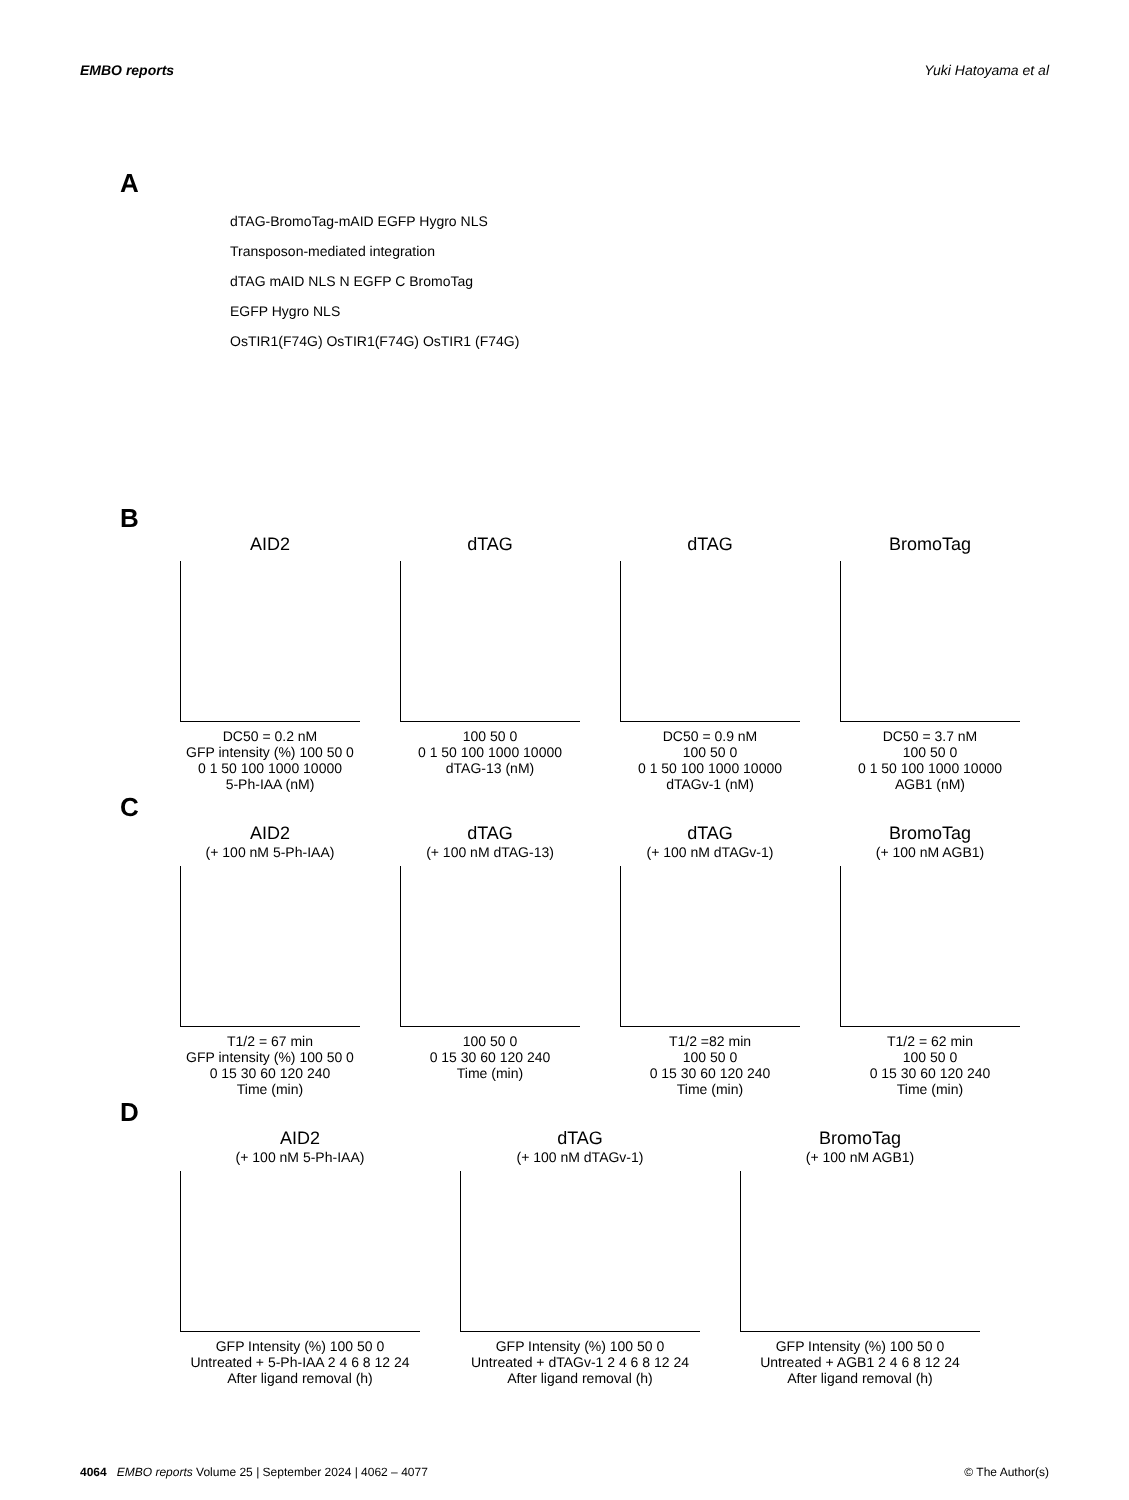EMBO reports Yuki Hatoyama et al
A
dTAG-BromoTag-mAID EGFP Hygro NLS
Transposon-mediated integration
dTAG mAID NLS N EGFP C BromoTag
EGFP Hygro NLS
OsTIR1(F74G) OsTIR1(F74G) OsTIR1 (F74G)
B
AID2
DC50 = 0.2 nM
GFP intensity (%) 100 50 0
0 1 50 100 1000 10000
5-Ph-IAA (nM)
dTAG
100 50 0
0 1 50 100 1000 10000
dTAG-13 (nM)
dTAG
DC50 = 0.9 nM
100 50 0
0 1 50 100 1000 10000
dTAGv-1 (nM)
BromoTag
DC50 = 3.7 nM
100 50 0
0 1 50 100 1000 10000
AGB1 (nM)
C
AID2
(+ 100 nM 5-Ph-IAA)
T1/2 = 67 min
GFP intensity (%) 100 50 0
0 15 30 60 120 240
Time (min)
dTAG
(+ 100 nM dTAG-13)
100 50 0
0 15 30 60 120 240
Time (min)
dTAG
(+ 100 nM dTAGv-1)
T1/2 =82 min
100 50 0
0 15 30 60 120 240
Time (min)
BromoTag
(+ 100 nM AGB1)
T1/2 = 62 min
100 50 0
0 15 30 60 120 240
Time (min)
D
AID2
(+ 100 nM 5-Ph-IAA)
GFP Intensity (%) 100 50 0
Untreated + 5-Ph-IAA 2 4 6 8 12 24
After ligand removal (h)
dTAG
(+ 100 nM dTAGv-1)
GFP Intensity (%) 100 50 0
Untreated + dTAGv-1 2 4 6 8 12 24
After ligand removal (h)
BromoTag
(+ 100 nM AGB1)
GFP Intensity (%) 100 50 0
Untreated + AGB1 2 4 6 8 12 24
After ligand removal (h)
4064 EMBO reports Volume 25 | September 2024 | 4062 – 4077 © The Author(s)